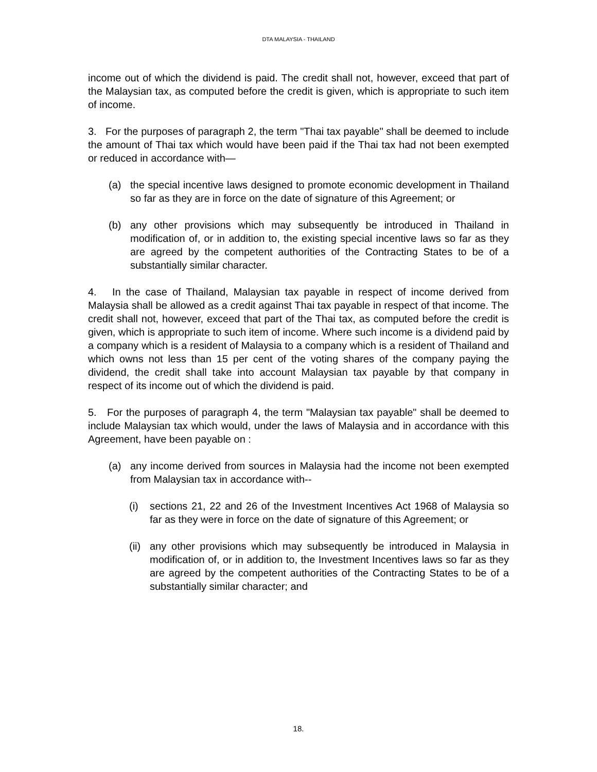DTA MALAYSIA - THAILAND
income out of which the dividend is paid. The credit shall not, however, exceed that part of the Malaysian tax, as computed before the credit is given, which is appropriate to such item of income.
3. For the purposes of paragraph 2, the term "Thai tax payable" shall be deemed to include the amount of Thai tax which would have been paid if the Thai tax had not been exempted or reduced in accordance with—
(a) the special incentive laws designed to promote economic development in Thailand so far as they are in force on the date of signature of this Agreement; or
(b) any other provisions which may subsequently be introduced in Thailand in modification of, or in addition to, the existing special incentive laws so far as they are agreed by the competent authorities of the Contracting States to be of a substantially similar character.
4. In the case of Thailand, Malaysian tax payable in respect of income derived from Malaysia shall be allowed as a credit against Thai tax payable in respect of that income. The credit shall not, however, exceed that part of the Thai tax, as computed before the credit is given, which is appropriate to such item of income. Where such income is a dividend paid by a company which is a resident of Malaysia to a company which is a resident of Thailand and which owns not less than 15 per cent of the voting shares of the company paying the dividend, the credit shall take into account Malaysian tax payable by that company in respect of its income out of which the dividend is paid.
5. For the purposes of paragraph 4, the term "Malaysian tax payable" shall be deemed to include Malaysian tax which would, under the laws of Malaysia and in accordance with this Agreement, have been payable on :
(a) any income derived from sources in Malaysia had the income not been exempted from Malaysian tax in accordance with--
(i) sections 21, 22 and 26 of the Investment Incentives Act 1968 of Malaysia so far as they were in force on the date of signature of this Agreement; or
(ii) any other provisions which may subsequently be introduced in Malaysia in modification of, or in addition to, the Investment Incentives laws so far as they are agreed by the competent authorities of the Contracting States to be of a substantially similar character; and
18.